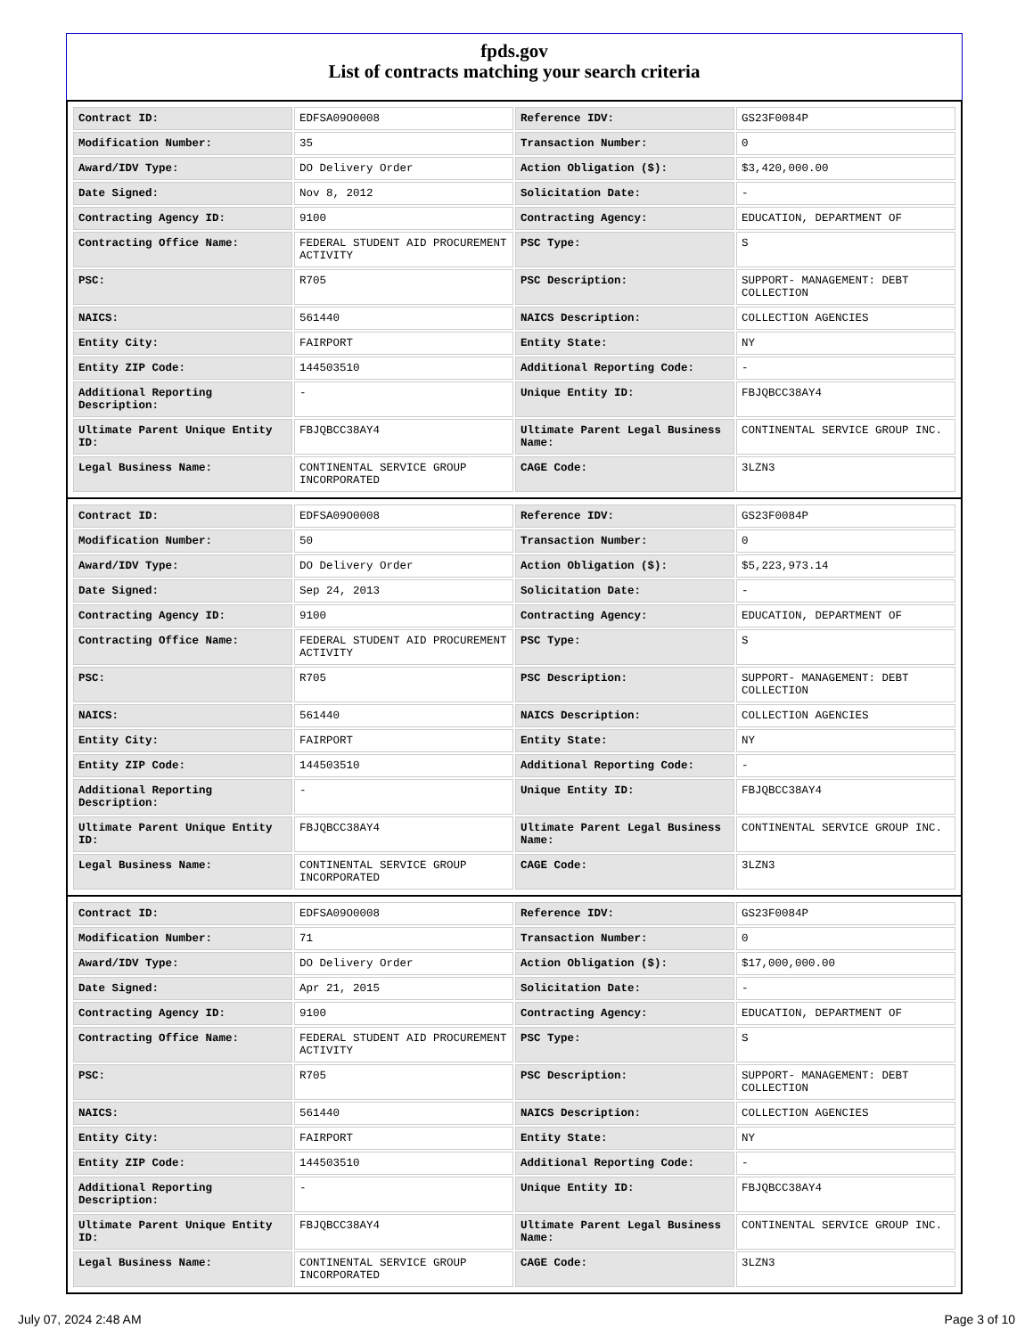fpds.gov
List of contracts matching your search criteria
| Contract ID: | EDFSA09O0008 | Reference IDV: | GS23F0084P |
| Modification Number: | 35 | Transaction Number: | 0 |
| Award/IDV Type: | DO Delivery Order | Action Obligation ($): | $3,420,000.00 |
| Date Signed: | Nov 8, 2012 | Solicitation Date: | - |
| Contracting Agency ID: | 9100 | Contracting Agency: | EDUCATION, DEPARTMENT OF |
| Contracting Office Name: | FEDERAL STUDENT AID PROCUREMENT ACTIVITY | PSC Type: | S |
| PSC: | R705 | PSC Description: | SUPPORT- MANAGEMENT: DEBT COLLECTION |
| NAICS: | 561440 | NAICS Description: | COLLECTION AGENCIES |
| Entity City: | FAIRPORT | Entity State: | NY |
| Entity ZIP Code: | 144503510 | Additional Reporting Code: | - |
| Additional Reporting Description: | - | Unique Entity ID: | FBJQBCC38AY4 |
| Ultimate Parent Unique Entity ID: | FBJQBCC38AY4 | Ultimate Parent Legal Business Name: | CONTINENTAL SERVICE GROUP INC. |
| Legal Business Name: | CONTINENTAL SERVICE GROUP INCORPORATED | CAGE Code: | 3LZN3 |
| Contract ID: | EDFSA09O0008 | Reference IDV: | GS23F0084P |
| Modification Number: | 50 | Transaction Number: | 0 |
| Award/IDV Type: | DO Delivery Order | Action Obligation ($): | $5,223,973.14 |
| Date Signed: | Sep 24, 2013 | Solicitation Date: | - |
| Contracting Agency ID: | 9100 | Contracting Agency: | EDUCATION, DEPARTMENT OF |
| Contracting Office Name: | FEDERAL STUDENT AID PROCUREMENT ACTIVITY | PSC Type: | S |
| PSC: | R705 | PSC Description: | SUPPORT- MANAGEMENT: DEBT COLLECTION |
| NAICS: | 561440 | NAICS Description: | COLLECTION AGENCIES |
| Entity City: | FAIRPORT | Entity State: | NY |
| Entity ZIP Code: | 144503510 | Additional Reporting Code: | - |
| Additional Reporting Description: | - | Unique Entity ID: | FBJQBCC38AY4 |
| Ultimate Parent Unique Entity ID: | FBJQBCC38AY4 | Ultimate Parent Legal Business Name: | CONTINENTAL SERVICE GROUP INC. |
| Legal Business Name: | CONTINENTAL SERVICE GROUP INCORPORATED | CAGE Code: | 3LZN3 |
| Contract ID: | EDFSA09O0008 | Reference IDV: | GS23F0084P |
| Modification Number: | 71 | Transaction Number: | 0 |
| Award/IDV Type: | DO Delivery Order | Action Obligation ($): | $17,000,000.00 |
| Date Signed: | Apr 21, 2015 | Solicitation Date: | - |
| Contracting Agency ID: | 9100 | Contracting Agency: | EDUCATION, DEPARTMENT OF |
| Contracting Office Name: | FEDERAL STUDENT AID PROCUREMENT ACTIVITY | PSC Type: | S |
| PSC: | R705 | PSC Description: | SUPPORT- MANAGEMENT: DEBT COLLECTION |
| NAICS: | 561440 | NAICS Description: | COLLECTION AGENCIES |
| Entity City: | FAIRPORT | Entity State: | NY |
| Entity ZIP Code: | 144503510 | Additional Reporting Code: | - |
| Additional Reporting Description: | - | Unique Entity ID: | FBJQBCC38AY4 |
| Ultimate Parent Unique Entity ID: | FBJQBCC38AY4 | Ultimate Parent Legal Business Name: | CONTINENTAL SERVICE GROUP INC. |
| Legal Business Name: | CONTINENTAL SERVICE GROUP INCORPORATED | CAGE Code: | 3LZN3 |
July 07, 2024 2:48 AM Page 3 of 10